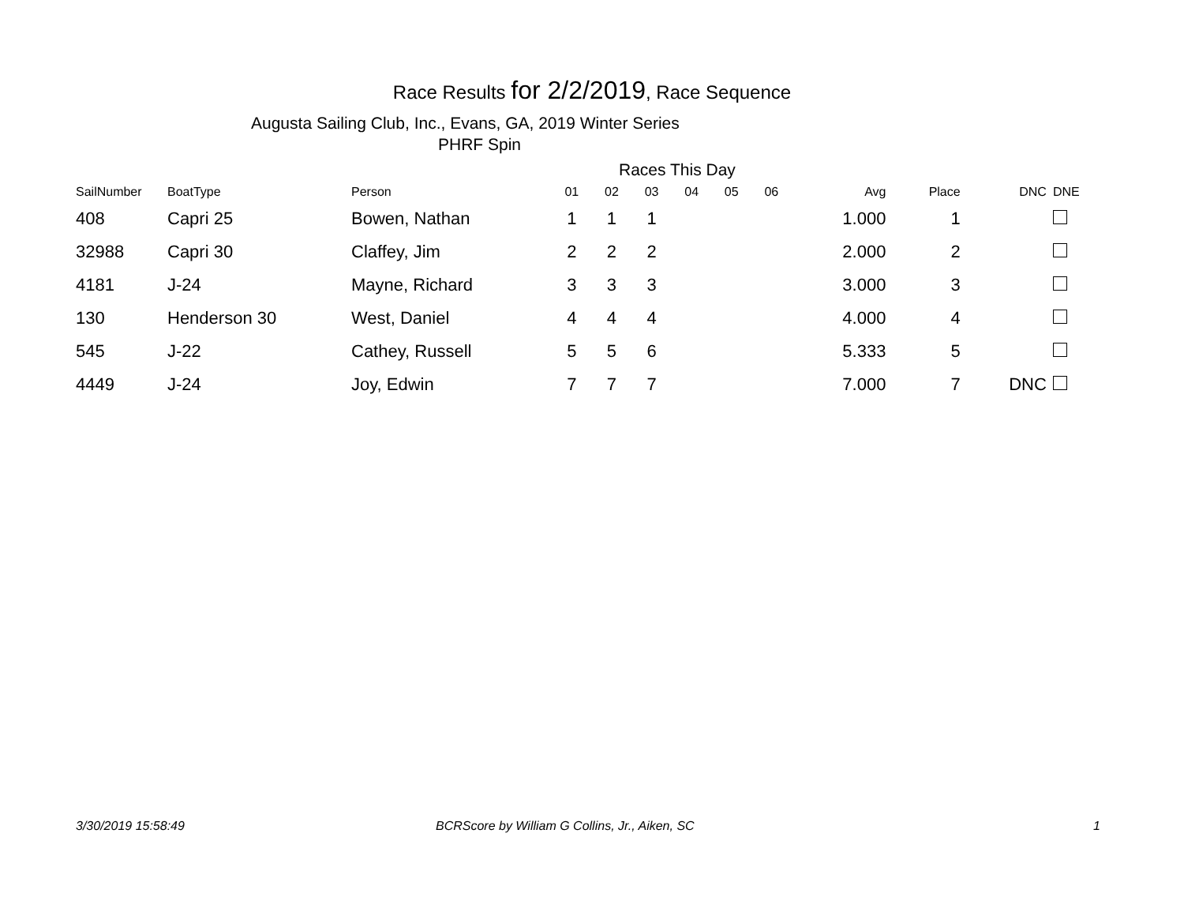Race Results for 2/2/2019, Race Sequence
Augusta Sailing Club, Inc., Evans, GA, 2019 Winter Series
PHRF Spin
Races This Day
| SailNumber | BoatType | Person | 01 | 02 | 03 | 04 | 05 | 06 | Avg | Place | DNC | DNE |
| --- | --- | --- | --- | --- | --- | --- | --- | --- | --- | --- | --- | --- |
| 408 | Capri 25 | Bowen, Nathan | 1 | 1 | 1 | | | | 1.000 | 1 | | |
| 32988 | Capri 30 | Claffey, Jim | 2 | 2 | 2 | | | | 2.000 | 2 | | |
| 4181 | J-24 | Mayne, Richard | 3 | 3 | 3 | | | | 3.000 | 3 | | |
| 130 | Henderson 30 | West, Daniel | 4 | 4 | 4 | | | | 4.000 | 4 | | |
| 545 | J-22 | Cathey, Russell | 5 | 5 | 6 | | | | 5.333 | 5 | | |
| 4449 | J-24 | Joy, Edwin | 7 | 7 | 7 | | | | 7.000 | 7 | DNC | |
3/30/2019 15:58:49
BCRScore by William G Collins, Jr., Aiken, SC
1